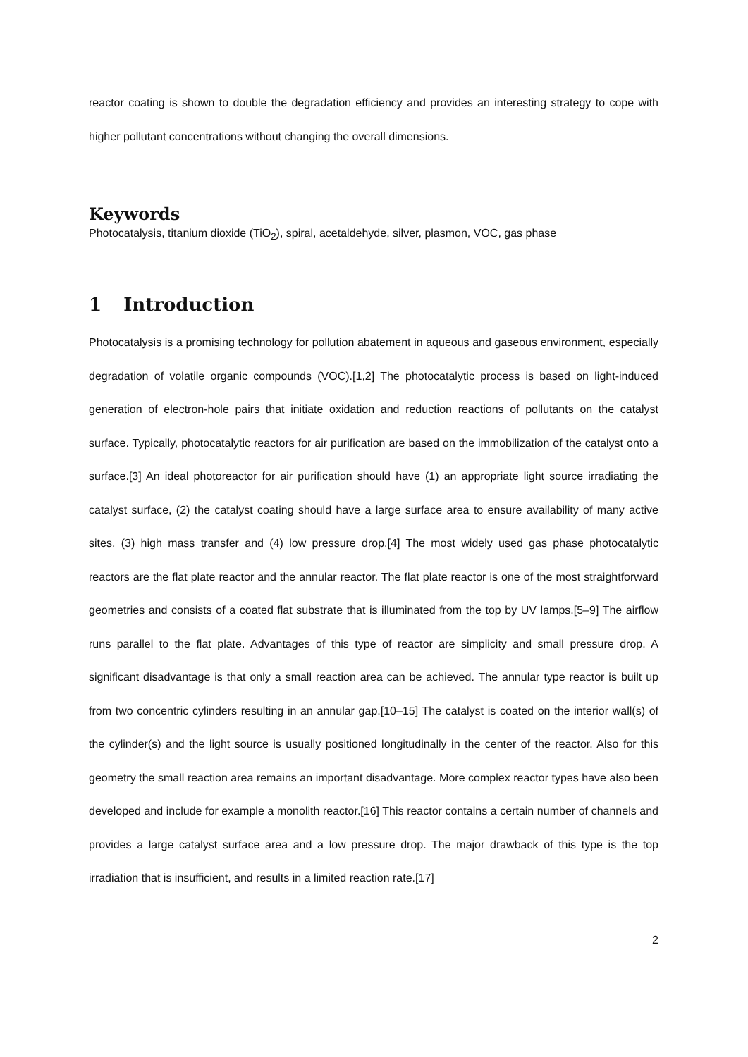reactor coating is shown to double the degradation efficiency and provides an interesting strategy to cope with higher pollutant concentrations without changing the overall dimensions.
Keywords
Photocatalysis, titanium dioxide (TiO<sub>2</sub>), spiral, acetaldehyde, silver, plasmon, VOC, gas phase
1 Introduction
Photocatalysis is a promising technology for pollution abatement in aqueous and gaseous environment, especially degradation of volatile organic compounds (VOC).[1,2] The photocatalytic process is based on light-induced generation of electron-hole pairs that initiate oxidation and reduction reactions of pollutants on the catalyst surface. Typically, photocatalytic reactors for air purification are based on the immobilization of the catalyst onto a surface.[3] An ideal photoreactor for air purification should have (1) an appropriate light source irradiating the catalyst surface, (2) the catalyst coating should have a large surface area to ensure availability of many active sites, (3) high mass transfer and (4) low pressure drop.[4] The most widely used gas phase photocatalytic reactors are the flat plate reactor and the annular reactor. The flat plate reactor is one of the most straightforward geometries and consists of a coated flat substrate that is illuminated from the top by UV lamps.[5–9] The airflow runs parallel to the flat plate. Advantages of this type of reactor are simplicity and small pressure drop. A significant disadvantage is that only a small reaction area can be achieved. The annular type reactor is built up from two concentric cylinders resulting in an annular gap.[10–15] The catalyst is coated on the interior wall(s) of the cylinder(s) and the light source is usually positioned longitudinally in the center of the reactor. Also for this geometry the small reaction area remains an important disadvantage. More complex reactor types have also been developed and include for example a monolith reactor.[16] This reactor contains a certain number of channels and provides a large catalyst surface area and a low pressure drop. The major drawback of this type is the top irradiation that is insufficient, and results in a limited reaction rate.[17]
2